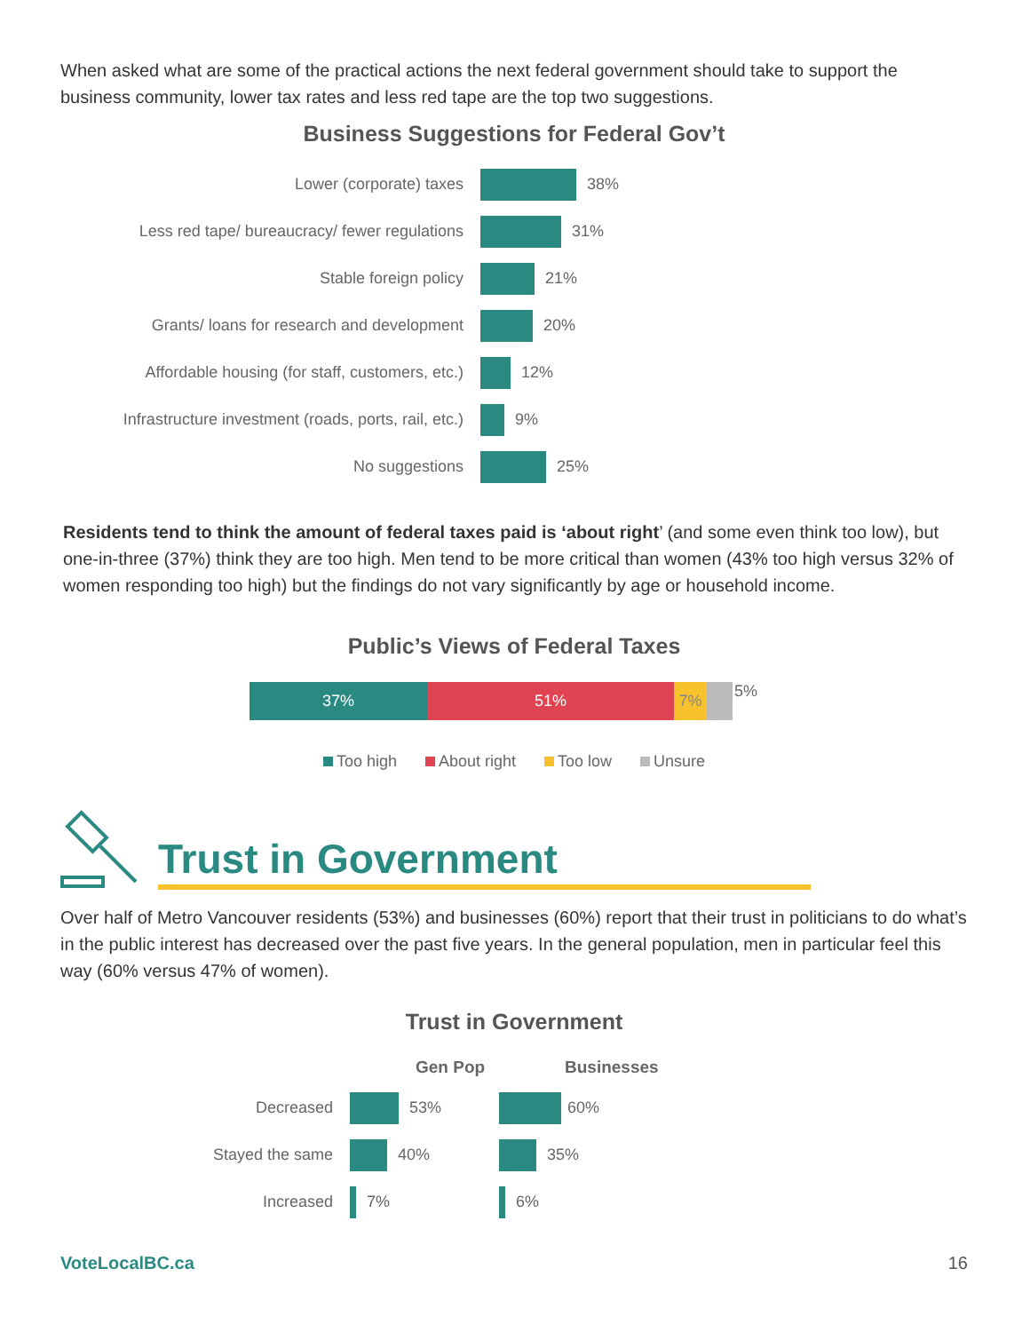When asked what are some of the practical actions the next federal government should take to support the business community, lower tax rates and less red tape are the top two suggestions.
Business Suggestions for Federal Gov’t
Lower (corporate) taxes 38%
Less red tape/ bureaucracy/ fewer regulations 31%
Stable foreign policy 21%
Grants/ loans for research and development 20%
Affordable housing (for staff, customers, etc.) 12%
Infrastructure investment (roads, ports, rail, etc.)
9%
No suggestions 25%
Residents tend to think the amount of federal taxes paid is ‘about right’ (and some even think too low), but one-in-three (37%) think they are too high. Men tend to be more critical than women (43% too high versus 32% of women responding too high) but the findings do not vary significantly by age or household income.
Public’s Views of Federal Taxes
37% 51% 7%
5%
Too high About right Too low Unsure
Trust in Government
Over half of Metro Vancouver residents (53%) and businesses (60%) report that their trust in politicians to do what’s in the public interest has decreased over the past five years. In the general population, men in particular feel this way (60% versus 47% of women).
Trust in Government
Gen Pop Businesses
Decreased 53% 60%
Stayed the same 40% 35%
Increased 7% 6%
VoteLocalBC.ca 16